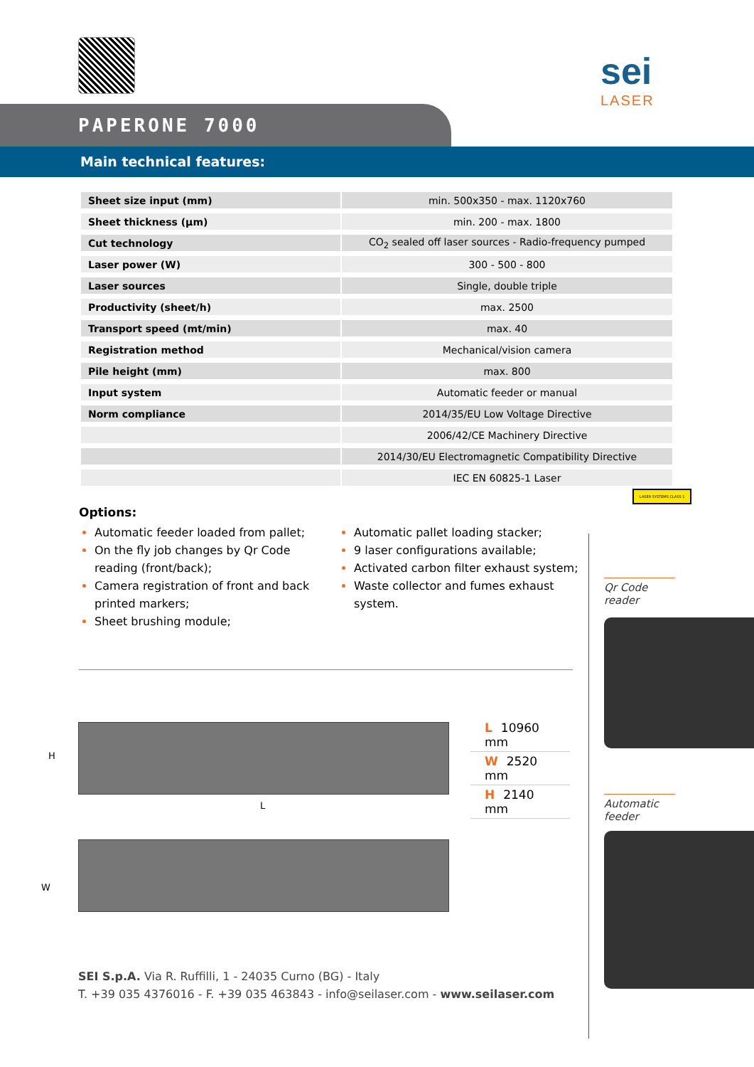sei
LASER
PAPERONE 7000
Main technical features:
| Sheet size input (mm) | min. 500x350 - max. 1120x760 |
| Sheet thickness (µm) | min. 200 - max. 1800 |
| Cut technology | CO<sub>2</sub> sealed off laser sources - Radio-frequency pumped |
| Laser power (W) | 300 - 500 - 800 |
| Laser sources | Single, double triple |
| Productivity (sheet/h) | max. 2500 |
| Transport speed (mt/min) | max. 40 |
| Registration method | Mechanical/vision camera |
| Pile height (mm) | max. 800 |
| Input system | Automatic feeder or manual |
| Norm compliance | 2014/35/EU Low Voltage Directive |
| | 2006/42/CE Machinery Directive |
| | 2014/30/EU Electromagnetic Compatibility Directive |
| | IEC EN 60825-1 Laser |
LASER SYSTEMS CLASS 1
Options:
Automatic feeder loaded from pallet;
On the fly job changes by Qr Code reading (front/back);
Camera registration of front and back printed markers;
Sheet brushing module;
Automatic pallet loading stacker;
9 laser configurations available;
Activated carbon filter exhaust system;
Waste collector and fumes exhaust system.
H
L
W
L 10960 mm
W 2520 mm
H 2140 mm
Qr Code reader
Automatic feeder
SEI S.p.A. Via R. Ruffilli, 1 - 24035 Curno (BG) - Italy
T. +39 035 4376016 - F. +39 035 463843 - info@seilaser.com - www.seilaser.com